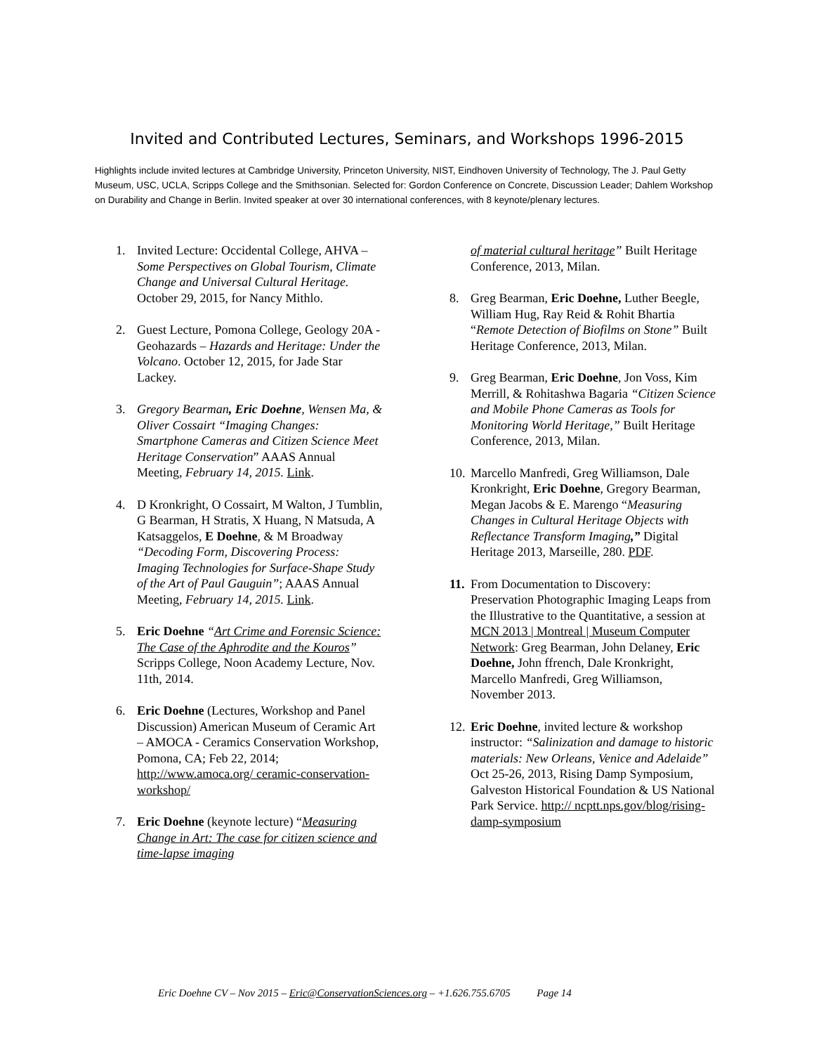Invited and Contributed Lectures, Seminars, and Workshops 1996-2015
Highlights include invited lectures at Cambridge University, Princeton University, NIST, Eindhoven University of Technology, The J. Paul Getty Museum, USC, UCLA, Scripps College and the Smithsonian. Selected for: Gordon Conference on Concrete, Discussion Leader; Dahlem Workshop on Durability and Change in Berlin. Invited speaker at over 30 international conferences, with 8 keynote/plenary lectures.
1. Invited Lecture: Occidental College, AHVA – Some Perspectives on Global Tourism, Climate Change and Universal Cultural Heritage. October 29, 2015, for Nancy Mithlo.
2. Guest Lecture, Pomona College, Geology 20A - Geohazards – Hazards and Heritage: Under the Volcano. October 12, 2015, for Jade Star Lackey.
3. Gregory Bearman, Eric Doehne, Wensen Ma, & Oliver Cossairt “Imaging Changes: Smartphone Cameras and Citizen Science Meet Heritage Conservation” AAAS Annual Meeting, February 14, 2015. Link.
4. D Kronkright, O Cossairt, M Walton, J Tumblin, G Bearman, H Stratis, X Huang, N Matsuda, A Katsaggelos, E Doehne, & M Broadway “Decoding Form, Discovering Process: Imaging Technologies for Surface-Shape Study of the Art of Paul Gauguin”; AAAS Annual Meeting, February 14, 2015. Link.
5. Eric Doehne “Art Crime and Forensic Science: The Case of the Aphrodite and the Kouros” Scripps College, Noon Academy Lecture, Nov. 11th, 2014.
6. Eric Doehne (Lectures, Workshop and Panel Discussion) American Museum of Ceramic Art – AMOCA - Ceramics Conservation Workshop, Pomona, CA; Feb 22, 2014; http://www.amoca.org/ ceramic-conservation-workshop/
7. Eric Doehne (keynote lecture) “Measuring Change in Art: The case for citizen science and time-lapse imaging
of material cultural heritage” Built Heritage Conference, 2013, Milan.
8. Greg Bearman, Eric Doehne, Luther Beegle, William Hug, Ray Reid & Rohit Bhartia “Remote Detection of Biofilms on Stone” Built Heritage Conference, 2013, Milan.
9. Greg Bearman, Eric Doehne, Jon Voss, Kim Merrill, & Rohitashwa Bagaria “Citizen Science and Mobile Phone Cameras as Tools for Monitoring World Heritage,” Built Heritage Conference, 2013, Milan.
10.
Marcello Manfredi, Greg Williamson, Dale Kronkright, Eric Doehne, Gregory Bearman, Megan Jacobs & E. Marengo “Measuring Changes in Cultural Heritage Objects with Reflectance Transform Imaging,” Digital Heritage 2013, Marseille, 280. PDF.
11.
From Documentation to Discovery: Preservation Photographic Imaging Leaps from the Illustrative to the Quantitative, a session at MCN 2013 | Montreal | Museum Computer Network: Greg Bearman, John Delaney, Eric Doehne, John ffrench, Dale Kronkright, Marcello Manfredi, Greg Williamson, November 2013.
12.
Eric Doehne, invited lecture & workshop instructor: “Salinization and damage to historic materials: New Orleans, Venice and Adelaide” Oct 25-26, 2013, Rising Damp Symposium, Galveston Historical Foundation & US National Park Service. http:// ncptt.nps.gov/blog/rising-damp-symposium
Eric Doehne CV – Nov 2015 – Eric@ConservationSciences.org – +1.626.755.6705 Page 14